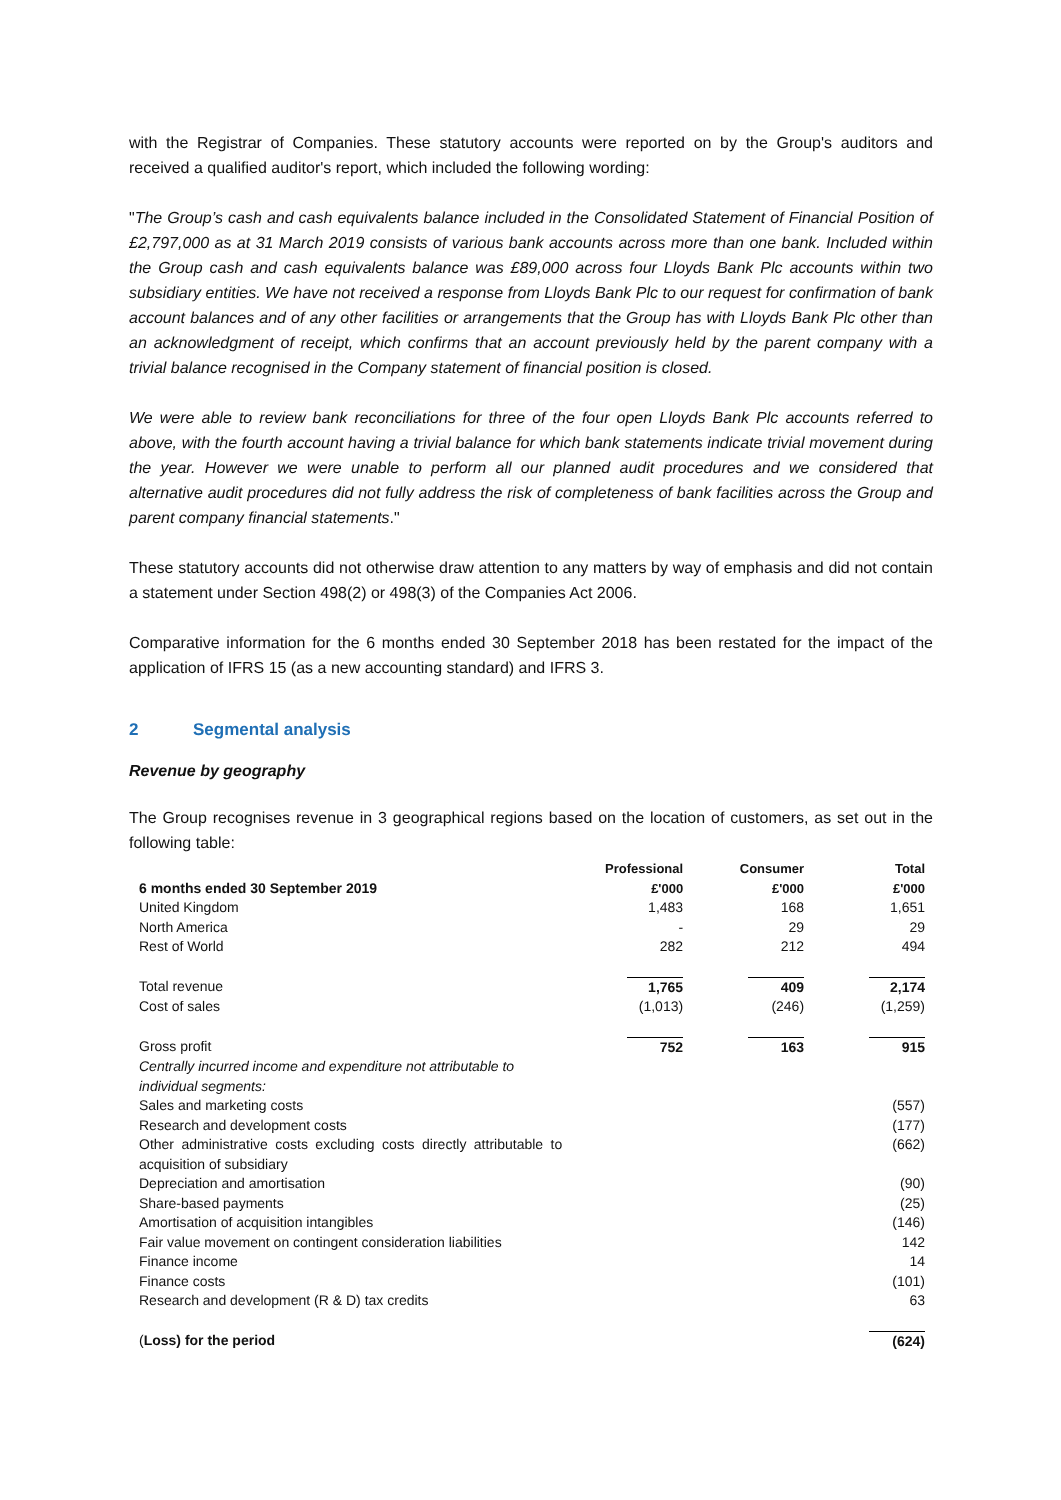with the Registrar of Companies. These statutory accounts were reported on by the Group's auditors and received a qualified auditor's report, which included the following wording:
"The Group’s cash and cash equivalents balance included in the Consolidated Statement of Financial Position of £2,797,000 as at 31 March 2019 consists of various bank accounts across more than one bank. Included within the Group cash and cash equivalents balance was £89,000 across four Lloyds Bank Plc accounts within two subsidiary entities. We have not received a response from Lloyds Bank Plc to our request for confirmation of bank account balances and of any other facilities or arrangements that the Group has with Lloyds Bank Plc other than an acknowledgment of receipt, which confirms that an account previously held by the parent company with a trivial balance recognised in the Company statement of financial position is closed.
We were able to review bank reconciliations for three of the four open Lloyds Bank Plc accounts referred to above, with the fourth account having a trivial balance for which bank statements indicate trivial movement during the year. However we were unable to perform all our planned audit procedures and we considered that alternative audit procedures did not fully address the risk of completeness of bank facilities across the Group and parent company financial statements."
These statutory accounts did not otherwise draw attention to any matters by way of emphasis and did not contain a statement under Section 498(2) or 498(3) of the Companies Act 2006.
Comparative information for the 6 months ended 30 September 2018 has been restated for the impact of the application of IFRS 15 (as a new accounting standard) and IFRS 3.
2 Segmental analysis
Revenue by geography
The Group recognises revenue in 3 geographical regions based on the location of customers, as set out in the following table:
| 6 months ended 30 September 2019 | Professional £'000 | Consumer £'000 | Total £'000 |
| --- | --- | --- | --- |
| United Kingdom | 1,483 | 168 | 1,651 |
| North America | - | 29 | 29 |
| Rest of World | 282 | 212 | 494 |
| Total revenue | 1,765 | 409 | 2,174 |
| Cost of sales | (1,013) | (246) | (1,259) |
| Gross profit | 752 | 163 | 915 |
| Centrally incurred income and expenditure not attributable to individual segments: | | | |
| Sales and marketing costs | | | (557) |
| Research and development costs | | | (177) |
| Other administrative costs excluding costs directly attributable to acquisition of subsidiary | | | (662) |
| Depreciation and amortisation | | | (90) |
| Share-based payments | | | (25) |
| Amortisation of acquisition intangibles | | | (146) |
| Fair value movement on contingent consideration liabilities | | | 142 |
| Finance income | | | 14 |
| Finance costs | | | (101) |
| Research and development (R & D) tax credits | | | 63 |
| ( Loss) for the period | | | (624) |